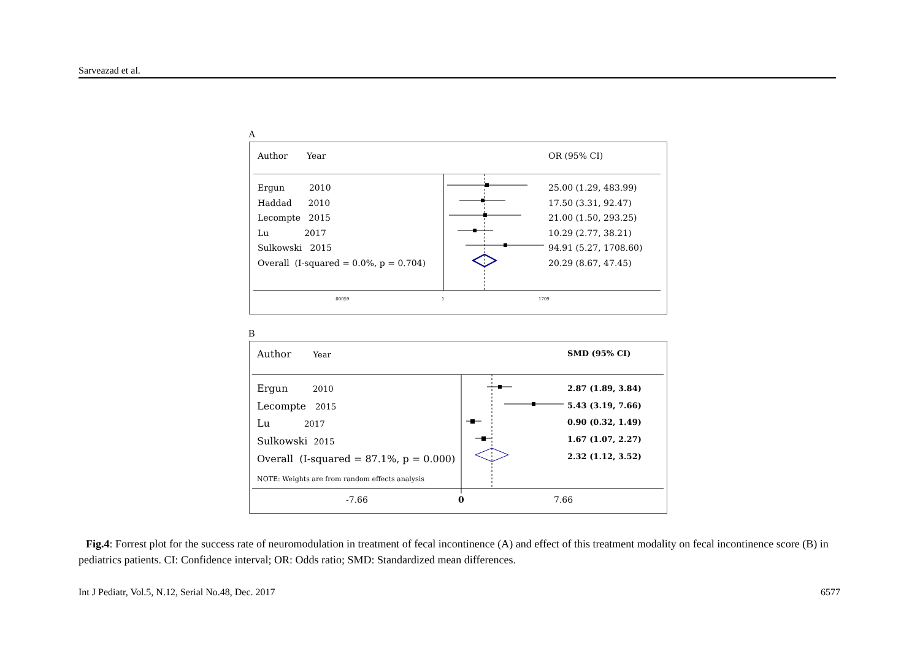Sarveazad et al.
A
.00059
1
1709
Author Year OR (95% CI)
Ergun 2010
Haddad 2010
Lecompte 2015
Lu 2017
Sulkowski 2015
Overall (I-squared = 0.0%, p = 0.704)
25.00 (1.29, 483.99)
17.50 (3.31, 92.47)
21.00 (1.50, 293.25)
10.29 (2.77, 38.21)
94.91 (5.27, 1708.60)
20.29 (8.67, 47.45)
B
Author Year SMD (95% CI)
Ergun 2010
Lecompte 2015
Lu 2017
Sulkowski 2015
Overall (I-squared = 87.1%, p = 0.000)
2.87 (1.89, 3.84)
5.43 (3.19, 7.66)
0.90 (0.32, 1.49)
1.67 (1.07, 2.27)
2.32 (1.12, 3.52)
NOTE: Weights are from random effects analysis
-7.66 0 7.66
Fig.4: Forrest plot for the success rate of neuromodulation in treatment of fecal incontinence (A) and effect of this treatment modality on fecal incontinence score (B) in pediatrics patients. CI: Confidence interval; OR: Odds ratio; SMD: Standardized mean differences.
Int J Pediatr, Vol.5, N.12, Serial No.48, Dec. 2017 6577